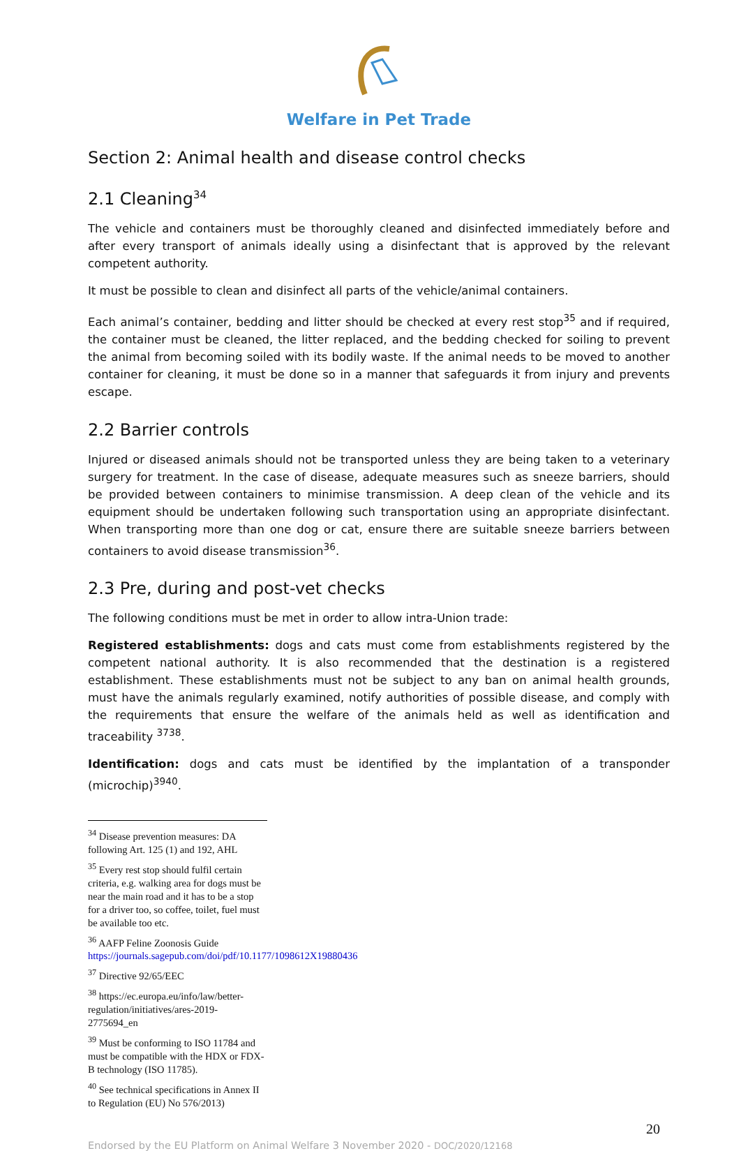Welfare in Pet Trade
Section 2: Animal health and disease control checks
2.1 Cleaning<sup>34</sup>
The vehicle and containers must be thoroughly cleaned and disinfected immediately before and after every transport of animals ideally using a disinfectant that is approved by the relevant competent authority.
It must be possible to clean and disinfect all parts of the vehicle/animal containers.
Each animal’s container, bedding and litter should be checked at every rest stop<sup>35</sup> and if required, the container must be cleaned, the litter replaced, and the bedding checked for soiling to prevent the animal from becoming soiled with its bodily waste. If the animal needs to be moved to another container for cleaning, it must be done so in a manner that safeguards it from injury and prevents escape.
2.2 Barrier controls
Injured or diseased animals should not be transported unless they are being taken to a veterinary surgery for treatment. In the case of disease, adequate measures such as sneeze barriers, should be provided between containers to minimise transmission. A deep clean of the vehicle and its equipment should be undertaken following such transportation using an appropriate disinfectant. When transporting more than one dog or cat, ensure there are suitable sneeze barriers between containers to avoid disease transmission<sup>36</sup>.
2.3 Pre, during and post-vet checks
The following conditions must be met in order to allow intra-Union trade:
Registered establishments: dogs and cats must come from establishments registered by the competent national authority. It is also recommended that the destination is a registered establishment. These establishments must not be subject to any ban on animal health grounds, must have the animals regularly examined, notify authorities of possible disease, and comply with the requirements that ensure the welfare of the animals held as well as identification and traceability <sup>3738</sup>.
Identification: dogs and cats must be identified by the implantation of a transponder (microchip)<sup>3940</sup>.
<sup>34</sup> Disease prevention measures: DA following Art. 125 (1) and 192, AHL
<sup>35</sup> Every rest stop should fulfil certain criteria, e.g. walking area for dogs must be near the main road and it has to be a stop for a driver too, so coffee, toilet, fuel must be available too etc.
<sup>36</sup> AAFP Feline Zoonosis Guide https://journals.sagepub.com/doi/pdf/10.1177/1098612X19880436
<sup>37</sup> Directive 92/65/EEC
<sup>38</sup> https://ec.europa.eu/info/law/better-regulation/initiatives/ares-2019-2775694_en
<sup>39</sup> Must be conforming to ISO 11784 and must be compatible with the HDX or FDX-B technology (ISO 11785).
<sup>40</sup> See technical specifications in Annex II to Regulation (EU) No 576/2013)
20
Endorsed by the EU Platform on Animal Welfare 3 November 2020 - DOC/2020/12168